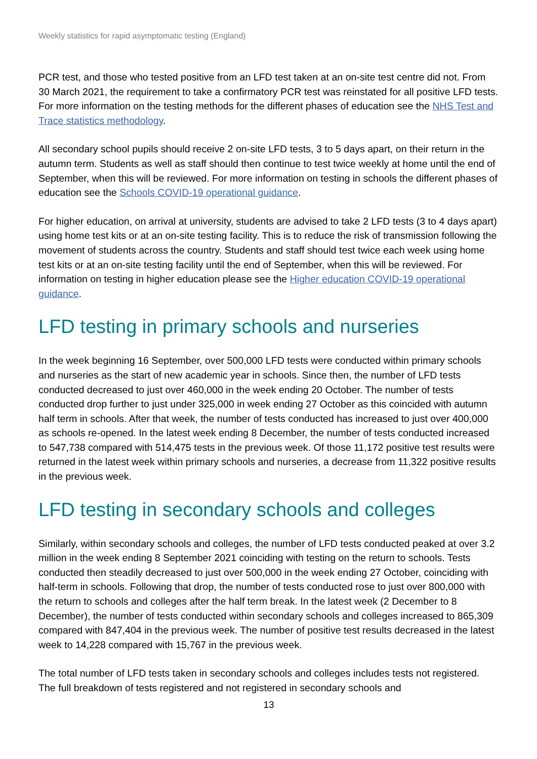Weekly statistics for rapid asymptomatic testing (England)
PCR test, and those who tested positive from an LFD test taken at an on-site test centre did not. From 30 March 2021, the requirement to take a confirmatory PCR test was reinstated for all positive LFD tests. For more information on the testing methods for the different phases of education see the NHS Test and Trace statistics methodology.
All secondary school pupils should receive 2 on-site LFD tests, 3 to 5 days apart, on their return in the autumn term. Students as well as staff should then continue to test twice weekly at home until the end of September, when this will be reviewed. For more information on testing in schools the different phases of education see the Schools COVID-19 operational guidance.
For higher education, on arrival at university, students are advised to take 2 LFD tests (3 to 4 days apart) using home test kits or at an on-site testing facility. This is to reduce the risk of transmission following the movement of students across the country. Students and staff should test twice each week using home test kits or at an on-site testing facility until the end of September, when this will be reviewed. For information on testing in higher education please see the Higher education COVID-19 operational guidance.
LFD testing in primary schools and nurseries
In the week beginning 16 September, over 500,000 LFD tests were conducted within primary schools and nurseries as the start of new academic year in schools. Since then, the number of LFD tests conducted decreased to just over 460,000 in the week ending 20 October. The number of tests conducted drop further to just under 325,000 in week ending 27 October as this coincided with autumn half term in schools. After that week, the number of tests conducted has increased to just over 400,000 as schools re-opened. In the latest week ending 8 December, the number of tests conducted increased to 547,738 compared with 514,475 tests in the previous week. Of those 11,172 positive test results were returned in the latest week within primary schools and nurseries, a decrease from 11,322 positive results in the previous week.
LFD testing in secondary schools and colleges
Similarly, within secondary schools and colleges, the number of LFD tests conducted peaked at over 3.2 million in the week ending 8 September 2021 coinciding with testing on the return to schools. Tests conducted then steadily decreased to just over 500,000 in the week ending 27 October, coinciding with half-term in schools. Following that drop, the number of tests conducted rose to just over 800,000 with the return to schools and colleges after the half term break. In the latest week (2 December to 8 December), the number of tests conducted within secondary schools and colleges increased to 865,309 compared with 847,404 in the previous week. The number of positive test results decreased in the latest week to 14,228 compared with 15,767 in the previous week.
The total number of LFD tests taken in secondary schools and colleges includes tests not registered. The full breakdown of tests registered and not registered in secondary schools and
13